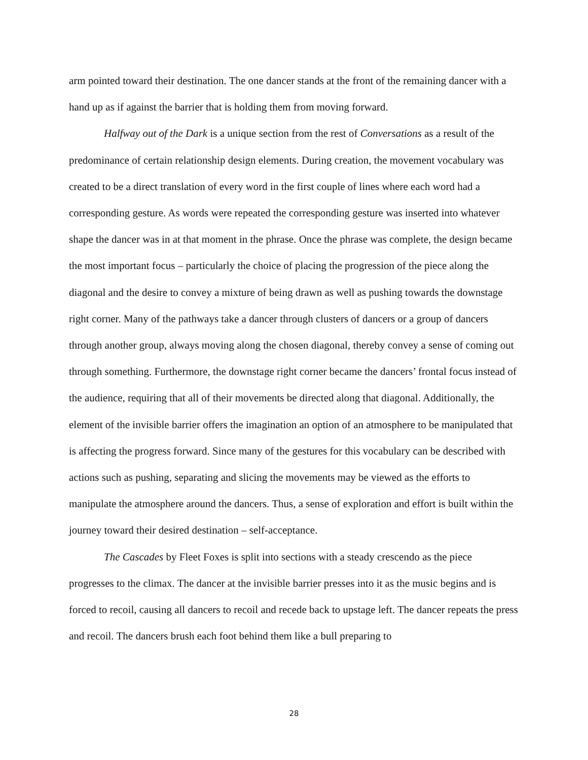arm pointed toward their destination. The one dancer stands at the front of the remaining dancer with a hand up as if against the barrier that is holding them from moving forward.
Halfway out of the Dark is a unique section from the rest of Conversations as a result of the predominance of certain relationship design elements. During creation, the movement vocabulary was created to be a direct translation of every word in the first couple of lines where each word had a corresponding gesture. As words were repeated the corresponding gesture was inserted into whatever shape the dancer was in at that moment in the phrase. Once the phrase was complete, the design became the most important focus – particularly the choice of placing the progression of the piece along the diagonal and the desire to convey a mixture of being drawn as well as pushing towards the downstage right corner. Many of the pathways take a dancer through clusters of dancers or a group of dancers through another group, always moving along the chosen diagonal, thereby convey a sense of coming out through something. Furthermore, the downstage right corner became the dancers’ frontal focus instead of the audience, requiring that all of their movements be directed along that diagonal. Additionally, the element of the invisible barrier offers the imagination an option of an atmosphere to be manipulated that is affecting the progress forward. Since many of the gestures for this vocabulary can be described with actions such as pushing, separating and slicing the movements may be viewed as the efforts to manipulate the atmosphere around the dancers. Thus, a sense of exploration and effort is built within the journey toward their desired destination – self-acceptance.
The Cascades by Fleet Foxes is split into sections with a steady crescendo as the piece progresses to the climax. The dancer at the invisible barrier presses into it as the music begins and is forced to recoil, causing all dancers to recoil and recede back to upstage left. The dancer repeats the press and recoil. The dancers brush each foot behind them like a bull preparing to
28